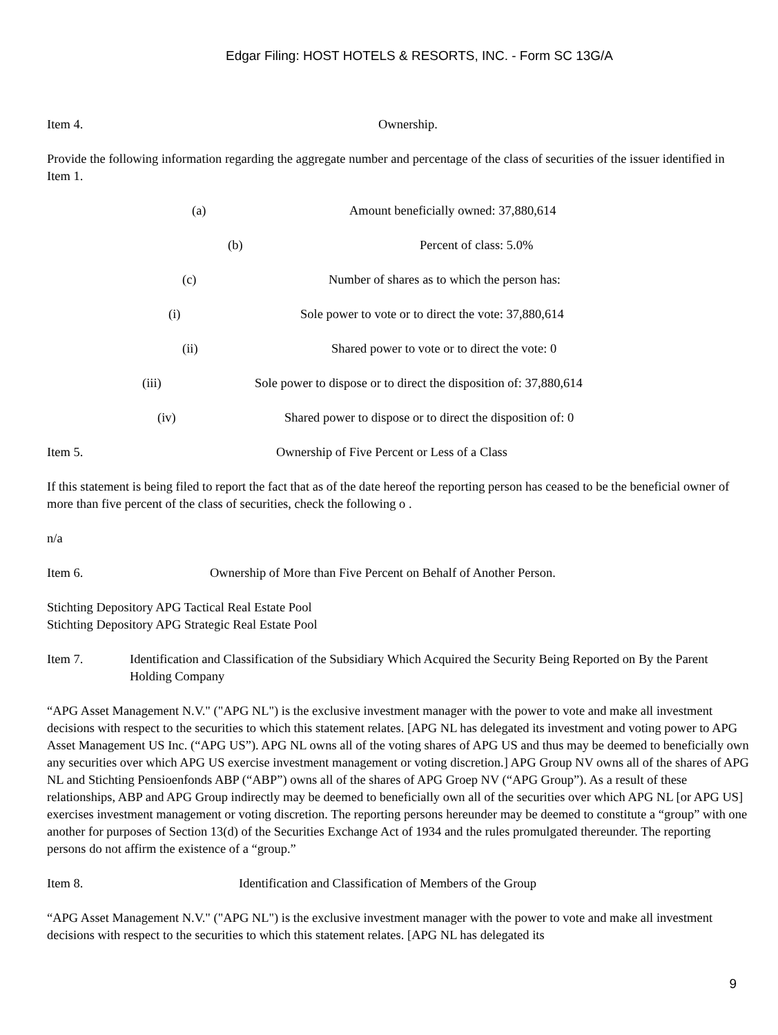Edgar Filing: HOST HOTELS & RESORTS, INC. - Form SC 13G/A
Item 4. Ownership.
Provide the following information regarding the aggregate number and percentage of the class of securities of the issuer identified in Item 1.
(a) Amount beneficially owned: 37,880,614
(b) Percent of class: 5.0%
(c) Number of shares as to which the person has:
(i) Sole power to vote or to direct the vote: 37,880,614
(ii) Shared power to vote or to direct the vote: 0
(iii) Sole power to dispose or to direct the disposition of: 37,880,614
(iv) Shared power to dispose or to direct the disposition of: 0
Item 5. Ownership of Five Percent or Less of a Class
If this statement is being filed to report the fact that as of the date hereof the reporting person has ceased to be the beneficial owner of more than five percent of the class of securities, check the following o .
n/a
Item 6. Ownership of More than Five Percent on Behalf of Another Person.
Stichting Depository APG Tactical Real Estate Pool
Stichting Depository APG Strategic Real Estate Pool
Item 7. Identification and Classification of the Subsidiary Which Acquired the Security Being Reported on By the Parent Holding Company
“APG Asset Management N.V." ("APG NL") is the exclusive investment manager with the power to vote and make all investment decisions with respect to the securities to which this statement relates. [APG NL has delegated its investment and voting power to APG Asset Management US Inc. (“APG US”). APG NL owns all of the voting shares of APG US and thus may be deemed to beneficially own any securities over which APG US exercise investment management or voting discretion.] APG Group NV owns all of the shares of APG NL and Stichting Pensioenfonds ABP (“ABP”) owns all of the shares of APG Groep NV (“APG Group”). As a result of these relationships, ABP and APG Group indirectly may be deemed to beneficially own all of the securities over which APG NL [or APG US] exercises investment management or voting discretion. The reporting persons hereunder may be deemed to constitute a “group” with one another for purposes of Section 13(d) of the Securities Exchange Act of 1934 and the rules promulgated thereunder. The reporting persons do not affirm the existence of a “group.”
Item 8. Identification and Classification of Members of the Group
“APG Asset Management N.V." ("APG NL") is the exclusive investment manager with the power to vote and make all investment decisions with respect to the securities to which this statement relates. [APG NL has delegated its
9